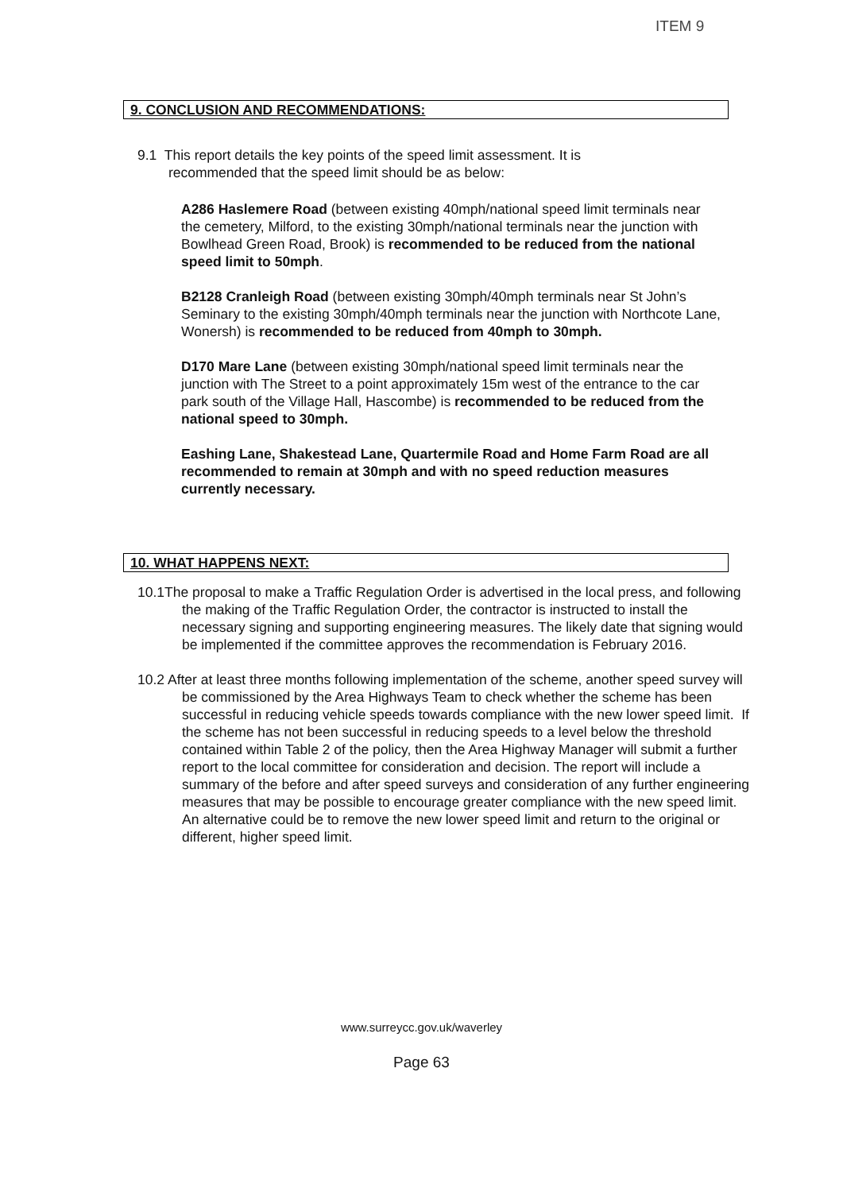ITEM 9
9. CONCLUSION AND RECOMMENDATIONS:
9.1 This report details the key points of the speed limit assessment. It is
recommended that the speed limit should be as below:
A286 Haslemere Road (between existing 40mph/national speed limit terminals near the cemetery, Milford, to the existing 30mph/national terminals near the junction with Bowlhead Green Road, Brook) is recommended to be reduced from the national speed limit to 50mph.
B2128 Cranleigh Road (between existing 30mph/40mph terminals near St John’s Seminary to the existing 30mph/40mph terminals near the junction with Northcote Lane, Wonersh) is recommended to be reduced from 40mph to 30mph.
D170 Mare Lane (between existing 30mph/national speed limit terminals near the junction with The Street to a point approximately 15m west of the entrance to the car park south of the Village Hall, Hascombe) is recommended to be reduced from the national speed to 30mph.
Eashing Lane, Shakestead Lane, Quartermile Road and Home Farm Road are all recommended to remain at 30mph and with no speed reduction measures currently necessary.
10. WHAT HAPPENS NEXT:
10.1The proposal to make a Traffic Regulation Order is advertised in the local press, and following the making of the Traffic Regulation Order, the contractor is instructed to install the necessary signing and supporting engineering measures. The likely date that signing would be implemented if the committee approves the recommendation is February 2016.
10.2 After at least three months following implementation of the scheme, another speed survey will be commissioned by the Area Highways Team to check whether the scheme has been successful in reducing vehicle speeds towards compliance with the new lower speed limit. If the scheme has not been successful in reducing speeds to a level below the threshold contained within Table 2 of the policy, then the Area Highway Manager will submit a further report to the local committee for consideration and decision. The report will include a summary of the before and after speed surveys and consideration of any further engineering measures that may be possible to encourage greater compliance with the new speed limit. An alternative could be to remove the new lower speed limit and return to the original or different, higher speed limit.
www.surreycc.gov.uk/waverley
Page 63